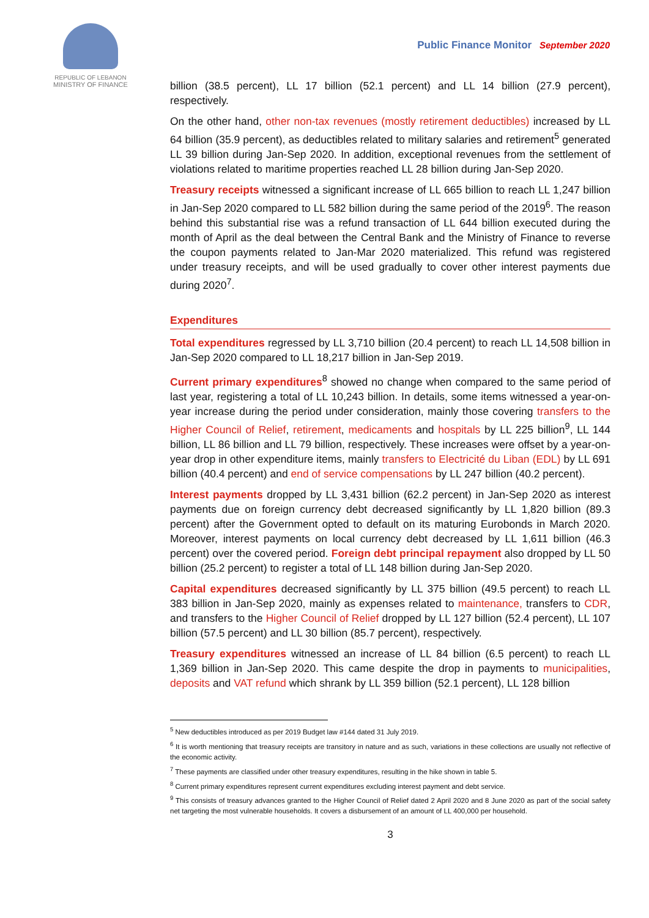REPUBLIC OF LEBANON
MINISTRY OF FINANCE
Public Finance Monitor September 2020
billion (38.5 percent), LL 17 billion (52.1 percent) and LL 14 billion (27.9 percent), respectively.
On the other hand, other non-tax revenues (mostly retirement deductibles) increased by LL 64 billion (35.9 percent), as deductibles related to military salaries and retirement<sup>5</sup> generated LL 39 billion during Jan-Sep 2020. In addition, exceptional revenues from the settlement of violations related to maritime properties reached LL 28 billion during Jan-Sep 2020.
Treasury receipts witnessed a significant increase of LL 665 billion to reach LL 1,247 billion in Jan-Sep 2020 compared to LL 582 billion during the same period of the 2019<sup>6</sup>. The reason behind this substantial rise was a refund transaction of LL 644 billion executed during the month of April as the deal between the Central Bank and the Ministry of Finance to reverse the coupon payments related to Jan-Mar 2020 materialized. This refund was registered under treasury receipts, and will be used gradually to cover other interest payments due during 2020<sup>7</sup>.
Expenditures
Total expenditures regressed by LL 3,710 billion (20.4 percent) to reach LL 14,508 billion in Jan-Sep 2020 compared to LL 18,217 billion in Jan-Sep 2019.
Current primary expenditures<sup>8</sup> showed no change when compared to the same period of last year, registering a total of LL 10,243 billion. In details, some items witnessed a year-on-year increase during the period under consideration, mainly those covering transfers to the Higher Council of Relief, retirement, medicaments and hospitals by LL 225 billion<sup>9</sup>, LL 144 billion, LL 86 billion and LL 79 billion, respectively. These increases were offset by a year-on-year drop in other expenditure items, mainly transfers to Electricité du Liban (EDL) by LL 691 billion (40.4 percent) and end of service compensations by LL 247 billion (40.2 percent).
Interest payments dropped by LL 3,431 billion (62.2 percent) in Jan-Sep 2020 as interest payments due on foreign currency debt decreased significantly by LL 1,820 billion (89.3 percent) after the Government opted to default on its maturing Eurobonds in March 2020. Moreover, interest payments on local currency debt decreased by LL 1,611 billion (46.3 percent) over the covered period. Foreign debt principal repayment also dropped by LL 50 billion (25.2 percent) to register a total of LL 148 billion during Jan-Sep 2020.
Capital expenditures decreased significantly by LL 375 billion (49.5 percent) to reach LL 383 billion in Jan-Sep 2020, mainly as expenses related to maintenance, transfers to CDR, and transfers to the Higher Council of Relief dropped by LL 127 billion (52.4 percent), LL 107 billion (57.5 percent) and LL 30 billion (85.7 percent), respectively.
Treasury expenditures witnessed an increase of LL 84 billion (6.5 percent) to reach LL 1,369 billion in Jan-Sep 2020. This came despite the drop in payments to municipalities, deposits and VAT refund which shrank by LL 359 billion (52.1 percent), LL 128 billion
<sup>5</sup> New deductibles introduced as per 2019 Budget law #144 dated 31 July 2019.
<sup>6</sup> It is worth mentioning that treasury receipts are transitory in nature and as such, variations in these collections are usually not reflective of the economic activity.
<sup>7</sup> These payments are classified under other treasury expenditures, resulting in the hike shown in table 5.
<sup>8</sup> Current primary expenditures represent current expenditures excluding interest payment and debt service.
<sup>9</sup> This consists of treasury advances granted to the Higher Council of Relief dated 2 April 2020 and 8 June 2020 as part of the social safety net targeting the most vulnerable households. It covers a disbursement of an amount of LL 400,000 per household.
3